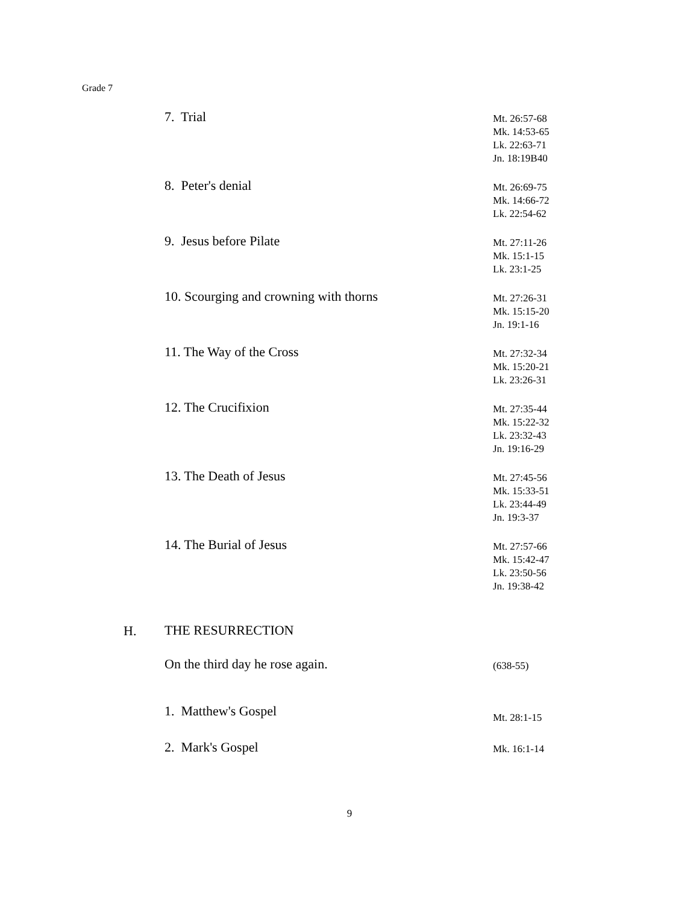Grade 7
7. Trial
Mt. 26:57-68
Mk. 14:53-65
Lk. 22:63-71
Jn. 18:19B40
8. Peter's denial
Mt. 26:69-75
Mk. 14:66-72
Lk. 22:54-62
9. Jesus before Pilate
Mt. 27:11-26
Mk. 15:1-15
Lk. 23:1-25
10. Scourging and crowning with thorns
Mt. 27:26-31
Mk. 15:15-20
Jn. 19:1-16
11. The Way of the Cross
Mt. 27:32-34
Mk. 15:20-21
Lk. 23:26-31
12. The Crucifixion
Mt. 27:35-44
Mk. 15:22-32
Lk. 23:32-43
Jn. 19:16-29
13. The Death of Jesus
Mt. 27:45-56
Mk. 15:33-51
Lk. 23:44-49
Jn. 19:3-37
14. The Burial of Jesus
Mt. 27:57-66
Mk. 15:42-47
Lk. 23:50-56
Jn. 19:38-42
H.
THE RESURRECTION
On the third day he rose again.
(638-55)
1. Matthew's Gospel
Mt. 28:1-15
2. Mark's Gospel
Mk. 16:1-14
9